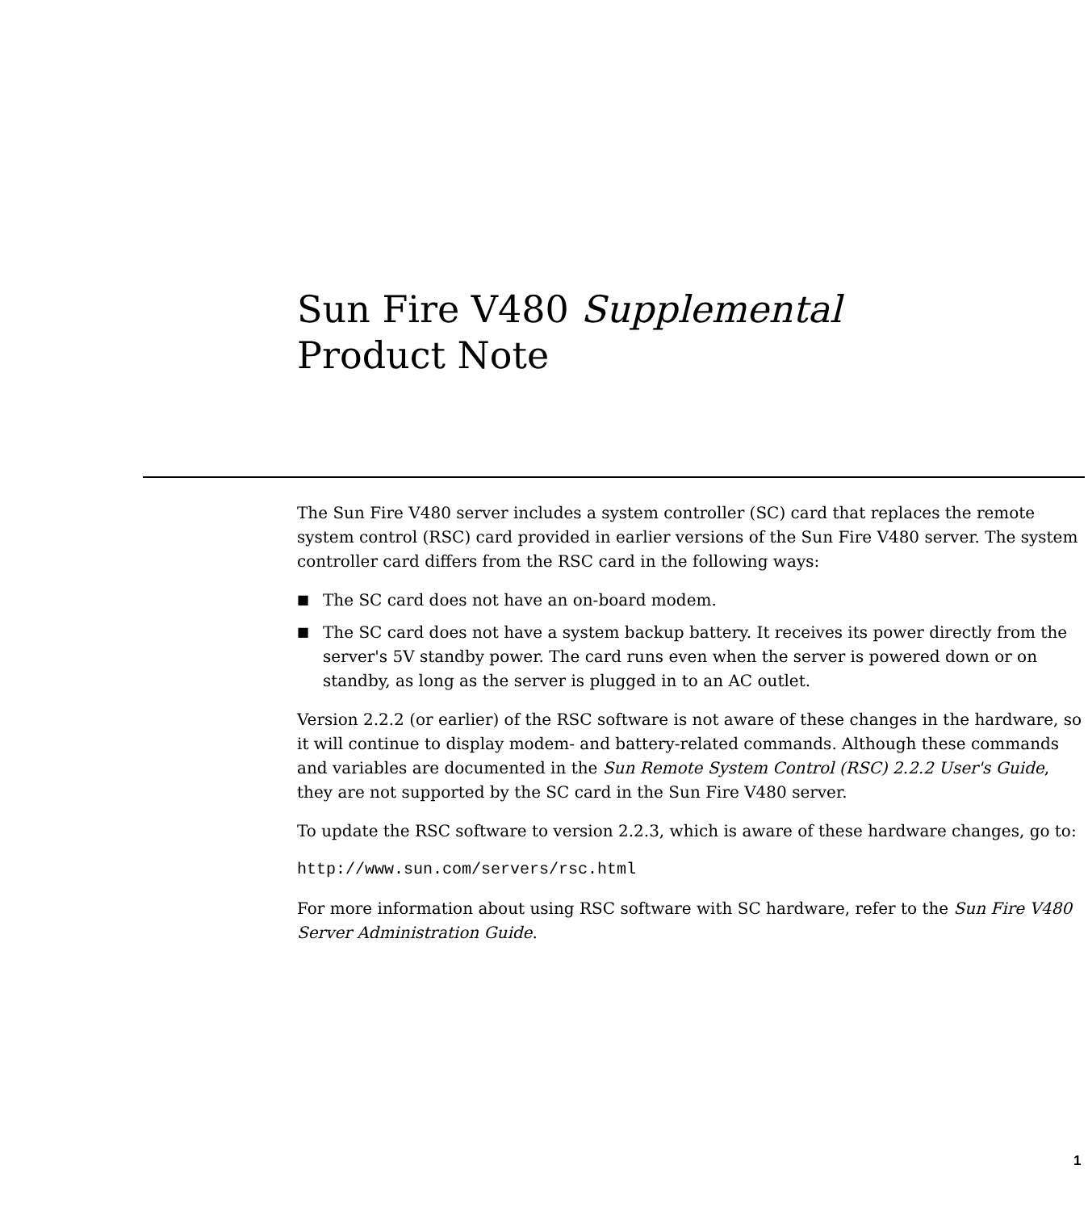Sun Fire V480 Supplemental
Product Note
The Sun Fire V480 server includes a system controller (SC) card that replaces the remote system control (RSC) card provided in earlier versions of the Sun Fire V480 server. The system controller card differs from the RSC card in the following ways:
■ The SC card does not have an on-board modem.
■ The SC card does not have a system backup battery. It receives its power directly from the server's 5V standby power. The card runs even when the server is powered down or on standby, as long as the server is plugged in to an AC outlet.
Version 2.2.2 (or earlier) of the RSC software is not aware of these changes in the hardware, so it will continue to display modem- and battery-related commands. Although these commands and variables are documented in the Sun Remote System Control (RSC) 2.2.2 User's Guide, they are not supported by the SC card in the Sun Fire V480 server.
To update the RSC software to version 2.2.3, which is aware of these hardware changes, go to:
http://www.sun.com/servers/rsc.html
For more information about using RSC software with SC hardware, refer to the Sun Fire V480 Server Administration Guide.
1